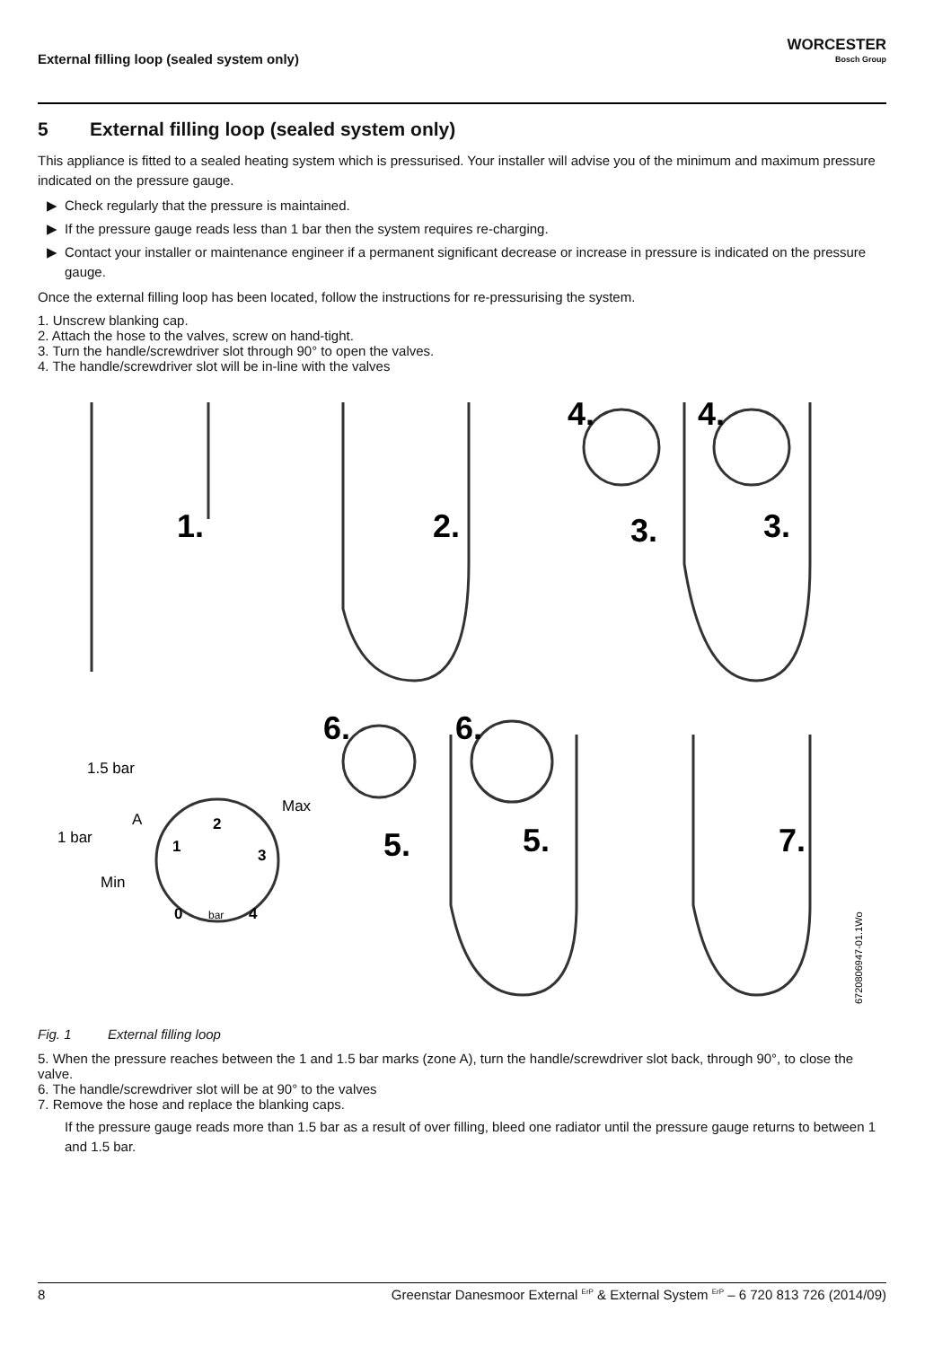External filling loop (sealed system only)
WORCESTER
Bosch Group
5 External filling loop (sealed system only)
This appliance is fitted to a sealed heating system which is pressurised. Your installer will advise you of the minimum and maximum pressure indicated on the pressure gauge.
Check regularly that the pressure is maintained.
If the pressure gauge reads less than 1 bar then the system requires re-charging.
Contact your installer or maintenance engineer if a permanent significant decrease or increase in pressure is indicated on the pressure gauge.
Once the external filling loop has been located, follow the instructions for re-pressurising the system.
1. Unscrew blanking cap.
2. Attach the hose to the valves, screw on hand-tight.
3. Turn the handle/screwdriver slot through 90° to open the valves.
4. The handle/screwdriver slot will be in-line with the valves
1.
2.
3.
3.
4.
4.
6.
6.
5.
5.
7.
1.5 bar
A
1 bar
Max
Min
1
2
3
0
4
bar
6720806947-01.1Wo
Fig. 1 External filling loop
5. When the pressure reaches between the 1 and 1.5 bar marks (zone A), turn the handle/screwdriver slot back, through 90°, to close the valve.
6. The handle/screwdriver slot will be at 90° to the valves
7. Remove the hose and replace the blanking caps.
If the pressure gauge reads more than 1.5 bar as a result of over filling, bleed one radiator until the pressure gauge returns to between 1 and 1.5 bar.
8 Greenstar Danesmoor External <sup>ErP</sup> & External System <sup>ErP</sup> – 6 720 813 726 (2014/09)